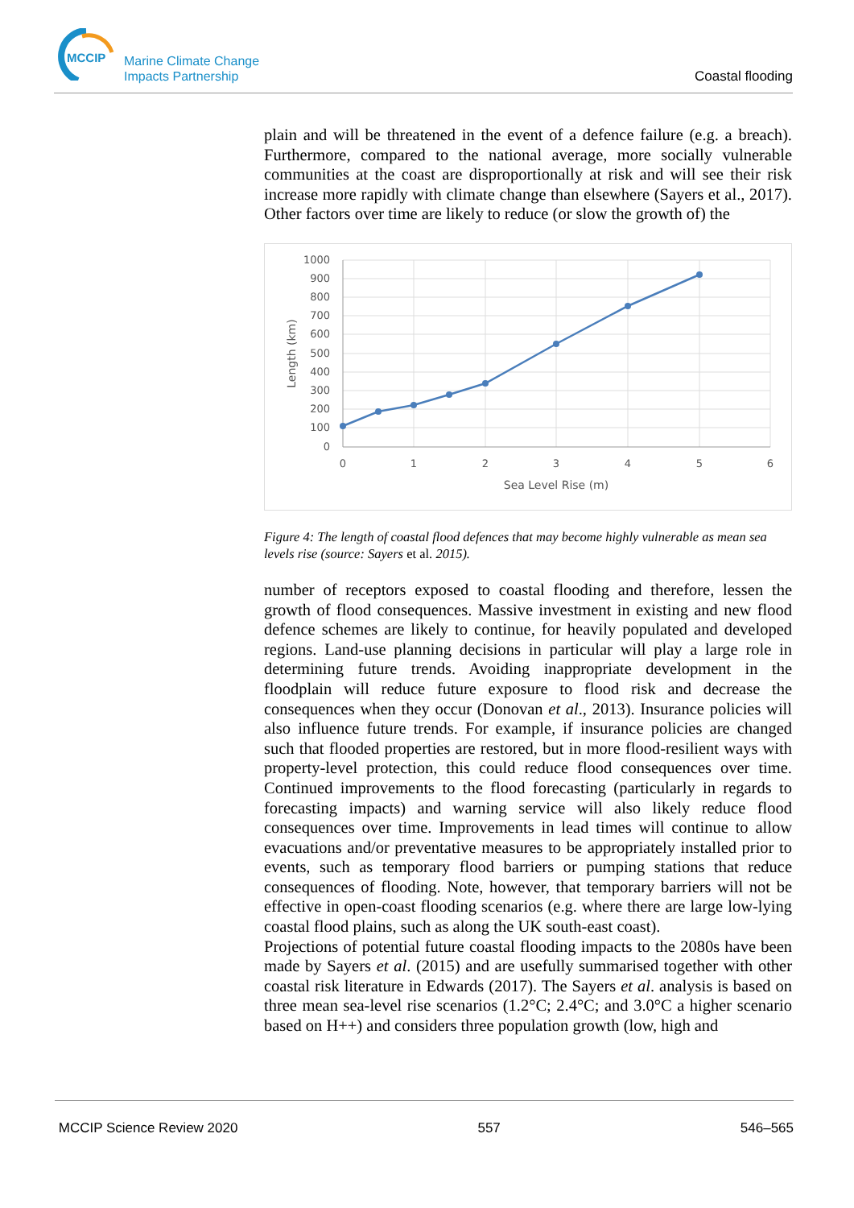MCCIP
Marine Climate Change
Impacts Partnership
Coastal flooding
plain and will be threatened in the event of a defence failure (e.g. a breach). Furthermore, compared to the national average, more socially vulnerable communities at the coast are disproportionally at risk and will see their risk increase more rapidly with climate change than elsewhere (Sayers et al., 2017). Other factors over time are likely to reduce (or slow the growth of) the
1000
900
800
700
600
500
400
300
200
100
0
0
1
2
3
4
5
6
Sea Level Rise (m)
Length (km)
Figure 4: The length of coastal flood defences that may become highly vulnerable as mean sea levels rise (source: Sayers et al. 2015).
number of receptors exposed to coastal flooding and therefore, lessen the growth of flood consequences. Massive investment in existing and new flood defence schemes are likely to continue, for heavily populated and developed regions. Land-use planning decisions in particular will play a large role in determining future trends. Avoiding inappropriate development in the floodplain will reduce future exposure to flood risk and decrease the consequences when they occur (Donovan et al., 2013). Insurance policies will also influence future trends. For example, if insurance policies are changed such that flooded properties are restored, but in more flood-resilient ways with property-level protection, this could reduce flood consequences over time. Continued improvements to the flood forecasting (particularly in regards to forecasting impacts) and warning service will also likely reduce flood consequences over time. Improvements in lead times will continue to allow evacuations and/or preventative measures to be appropriately installed prior to events, such as temporary flood barriers or pumping stations that reduce consequences of flooding. Note, however, that temporary barriers will not be effective in open-coast flooding scenarios (e.g. where there are large low-lying coastal flood plains, such as along the UK south-east coast).
Projections of potential future coastal flooding impacts to the 2080s have been made by Sayers et al. (2015) and are usefully summarised together with other coastal risk literature in Edwards (2017). The Sayers et al. analysis is based on three mean sea-level rise scenarios (1.2°C; 2.4°C; and 3.0°C a higher scenario based on H++) and considers three population growth (low, high and
MCCIP Science Review 2020 557 546–565